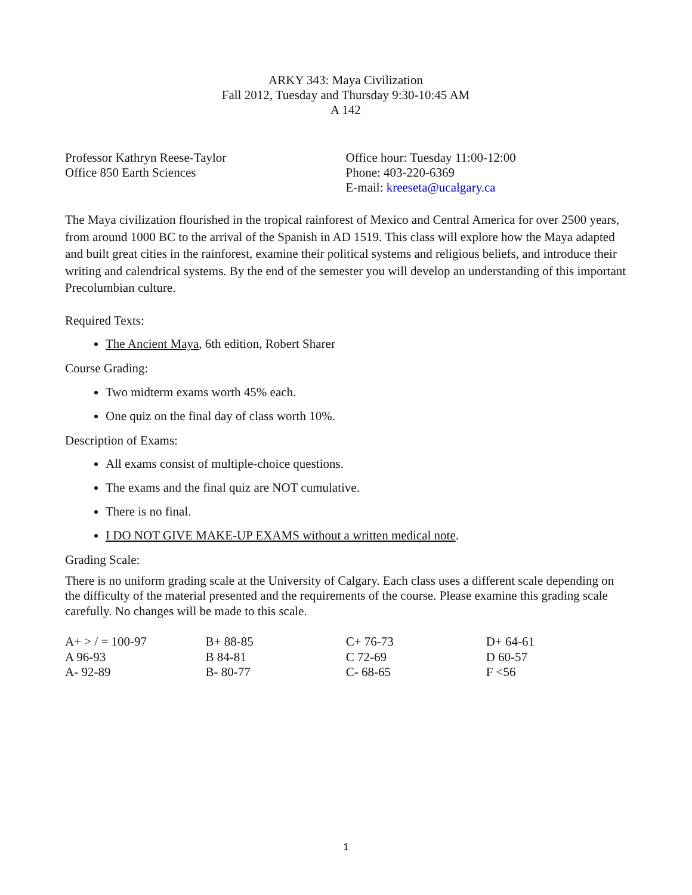ARKY 343: Maya Civilization
Fall 2012, Tuesday and Thursday 9:30-10:45 AM
A 142
Professor Kathryn Reese-Taylor
Office 850 Earth Sciences
Office hour: Tuesday 11:00-12:00
Phone: 403-220-6369
E-mail: kreeseta@ucalgary.ca
The Maya civilization flourished in the tropical rainforest of Mexico and Central America for over 2500 years, from around 1000 BC to the arrival of the Spanish in AD 1519. This class will explore how the Maya adapted and built great cities in the rainforest, examine their political systems and religious beliefs, and introduce their writing and calendrical systems. By the end of the semester you will develop an understanding of this important Precolumbian culture.
Required Texts:
The Ancient Maya, 6th edition, Robert Sharer
Course Grading:
Two midterm exams worth 45% each.
One quiz on the final day of class worth 10%.
Description of Exams:
All exams consist of multiple-choice questions.
The exams and the final quiz are NOT cumulative.
There is no final.
I DO NOT GIVE MAKE-UP EXAMS without a written medical note.
Grading Scale:
There is no uniform grading scale at the University of Calgary. Each class uses a different scale depending on the difficulty of the material presented and the requirements of the course. Please examine this grading scale carefully. No changes will be made to this scale.
| A+ > / = 100-97 | B+ 88-85 | C+ 76-73 | D+ 64-61 |
| A 96-93 | B 84-81 | C 72-69 | D 60-57 |
| A- 92-89 | B- 80-77 | C- 68-65 | F <56 |
1